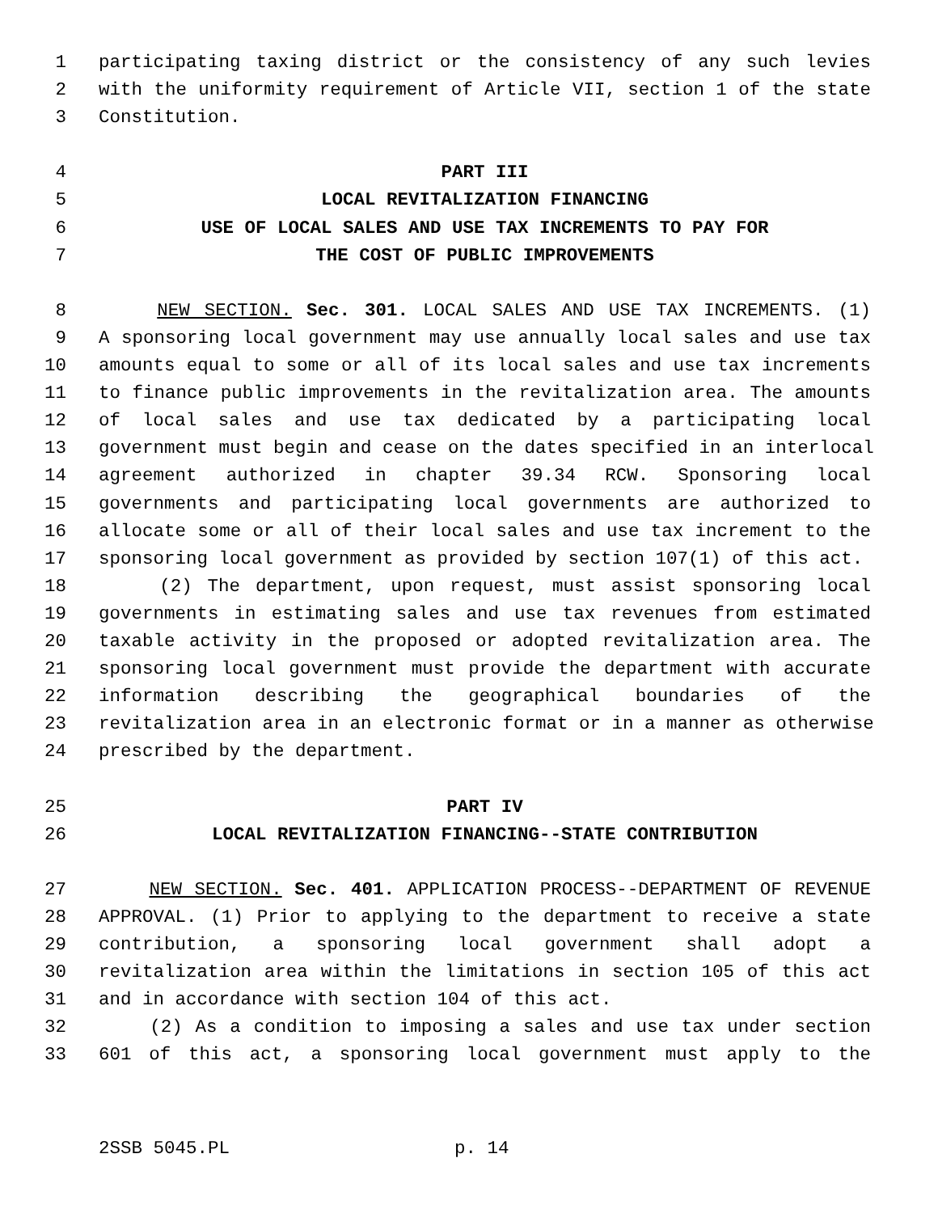1 participating taxing district or the consistency of any such levies
2 with the uniformity requirement of Article VII, section 1 of the state
3 Constitution.
4 PART III
5 LOCAL REVITALIZATION FINANCING
6 USE OF LOCAL SALES AND USE TAX INCREMENTS TO PAY FOR
7 THE COST OF PUBLIC IMPROVEMENTS
8 NEW SECTION. Sec. 301. LOCAL SALES AND USE TAX INCREMENTS. (1)
9 A sponsoring local government may use annually local sales and use tax
10 amounts equal to some or all of its local sales and use tax increments
11 to finance public improvements in the revitalization area. The amounts
12 of local sales and use tax dedicated by a participating local
13 government must begin and cease on the dates specified in an interlocal
14 agreement authorized in chapter 39.34 RCW. Sponsoring local
15 governments and participating local governments are authorized to
16 allocate some or all of their local sales and use tax increment to the
17 sponsoring local government as provided by section 107(1) of this act.
18 (2) The department, upon request, must assist sponsoring local
19 governments in estimating sales and use tax revenues from estimated
20 taxable activity in the proposed or adopted revitalization area. The
21 sponsoring local government must provide the department with accurate
22 information describing the geographical boundaries of the
23 revitalization area in an electronic format or in a manner as otherwise
24 prescribed by the department.
25 PART IV
26 LOCAL REVITALIZATION FINANCING--STATE CONTRIBUTION
27 NEW SECTION. Sec. 401. APPLICATION PROCESS--DEPARTMENT OF REVENUE
28 APPROVAL. (1) Prior to applying to the department to receive a state
29 contribution, a sponsoring local government shall adopt a
30 revitalization area within the limitations in section 105 of this act
31 and in accordance with section 104 of this act.
32 (2) As a condition to imposing a sales and use tax under section
33 601 of this act, a sponsoring local government must apply to the
2SSB 5045.PL p. 14